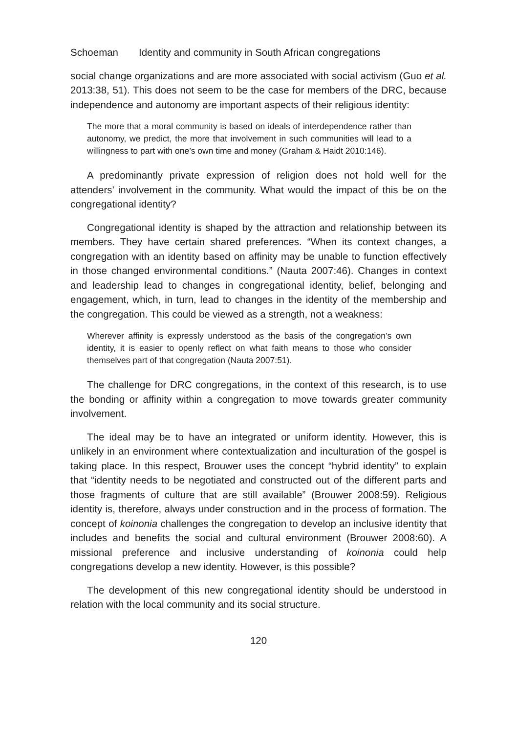Schoeman Identity and community in South African congregations
social change organizations and are more associated with social activism (Guo et al. 2013:38, 51). This does not seem to be the case for members of the DRC, because independence and autonomy are important aspects of their religious identity:
The more that a moral community is based on ideals of interdependence rather than autonomy, we predict, the more that involvement in such communities will lead to a willingness to part with one’s own time and money (Graham & Haidt 2010:146).
A predominantly private expression of religion does not hold well for the attenders’ involvement in the community. What would the impact of this be on the congregational identity?
Congregational identity is shaped by the attraction and relationship between its members. They have certain shared preferences. “When its context changes, a congregation with an identity based on affinity may be unable to function effectively in those changed environmental conditions.” (Nauta 2007:46). Changes in context and leadership lead to changes in congregational identity, belief, belonging and engagement, which, in turn, lead to changes in the identity of the membership and the congregation. This could be viewed as a strength, not a weakness:
Wherever affinity is expressly understood as the basis of the congregation’s own identity, it is easier to openly reflect on what faith means to those who consider themselves part of that congregation (Nauta 2007:51).
The challenge for DRC congregations, in the context of this research, is to use the bonding or affinity within a congregation to move towards greater community involvement.
The ideal may be to have an integrated or uniform identity. However, this is unlikely in an environment where contextualization and inculturation of the gospel is taking place. In this respect, Brouwer uses the concept “hybrid identity” to explain that “identity needs to be negotiated and constructed out of the different parts and those fragments of culture that are still available” (Brouwer 2008:59). Religious identity is, therefore, always under construction and in the process of formation. The concept of koinonia challenges the congregation to develop an inclusive identity that includes and benefits the social and cultural environment (Brouwer 2008:60). A missional preference and inclusive understanding of koinonia could help congregations develop a new identity. However, is this possible?
The development of this new congregational identity should be understood in relation with the local community and its social structure.
120